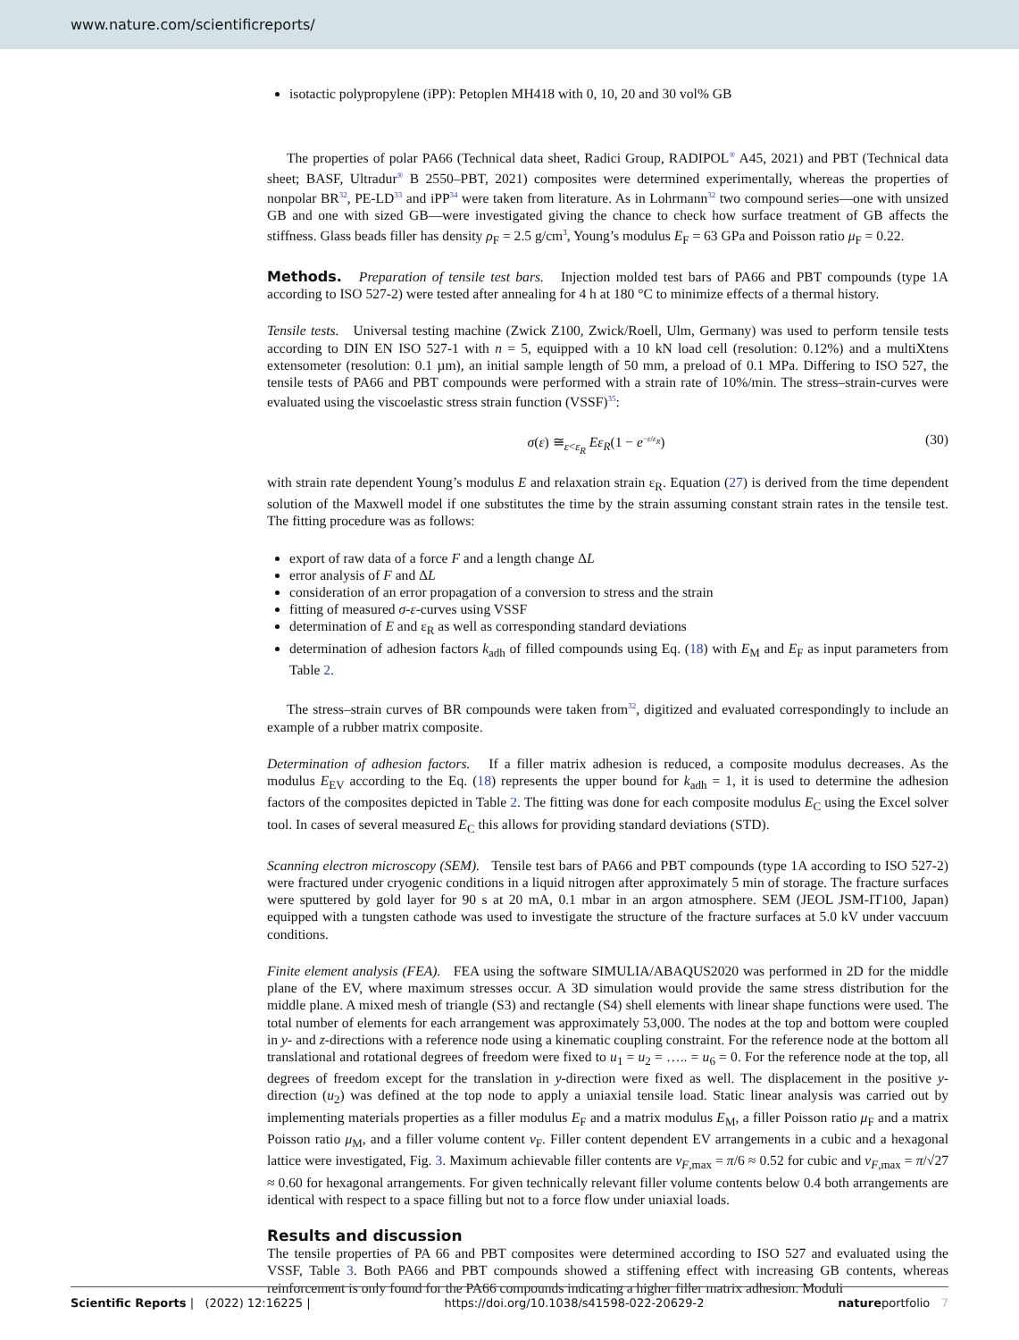www.nature.com/scientificreports/
isotactic polypropylene (iPP): Petoplen MH418 with 0, 10, 20 and 30 vol% GB
The properties of polar PA66 (Technical data sheet, Radici Group, RADIPOL<sup>®</sup> A45, 2021) and PBT (Technical data sheet; BASF, Ultradur<sup>®</sup> B 2550–PBT, 2021) composites were determined experimentally, whereas the properties of nonpolar BR<sup>32</sup>, PE-LD<sup>33</sup> and iPP<sup>34</sup> were taken from literature. As in Lohrmann<sup>32</sup> two compound series—one with unsized GB and one with sized GB—were investigated giving the chance to check how surface treatment of GB affects the stiffness. Glass beads filler has density ρ<sub>F</sub> = 2.5 g/cm<sup>3</sup>, Young’s modulus E<sub>F</sub> = 63 GPa and Poisson ratio μ<sub>F</sub> = 0.22.
Methods. Preparation of tensile test bars. Injection molded test bars of PA66 and PBT compounds (type 1A according to ISO 527-2) were tested after annealing for 4 h at 180 °C to minimize effects of a thermal history.
Tensile tests. Universal testing machine (Zwick Z100, Zwick/Roell, Ulm, Germany) was used to perform tensile tests according to DIN EN ISO 527-1 with n = 5, equipped with a 10 kN load cell (resolution: 0.12%) and a multiXtens extensometer (resolution: 0.1 µm), an initial sample length of 50 mm, a preload of 0.1 MPa. Differing to ISO 527, the tensile tests of PA66 and PBT compounds were performed with a strain rate of 10%/min. The stress–strain-curves were evaluated using the viscoelastic stress strain function (VSSF)<sup>35</sup>:
σ(ε) ≅<sub>ε<ε<sub>R</sub></sub> Eε<sub>R</sub>(1 − e<sup>−ε/ε<sub>R</sub></sup>) (30)
with strain rate dependent Young’s modulus E and relaxation strain ε<sub>R</sub>. Equation (27) is derived from the time dependent solution of the Maxwell model if one substitutes the time by the strain assuming constant strain rates in the tensile test. The fitting procedure was as follows:
export of raw data of a force F and a length change ΔL
error analysis of F and ΔL
consideration of an error propagation of a conversion to stress and the strain
fitting of measured σ-ε-curves using VSSF
determination of E and ε<sub>R</sub> as well as corresponding standard deviations
determination of adhesion factors k<sub>adh</sub> of filled compounds using Eq. (18) with E<sub>M</sub> and E<sub>F</sub> as input parameters from Table 2.
The stress–strain curves of BR compounds were taken from<sup>32</sup>, digitized and evaluated correspondingly to include an example of a rubber matrix composite.
Determination of adhesion factors. If a filler matrix adhesion is reduced, a composite modulus decreases. As the modulus E<sub>EV</sub> according to the Eq. (18) represents the upper bound for k<sub>adh</sub> = 1, it is used to determine the adhesion factors of the composites depicted in Table 2. The fitting was done for each composite modulus E<sub>C</sub> using the Excel solver tool. In cases of several measured E<sub>C</sub> this allows for providing standard deviations (STD).
Scanning electron microscopy (SEM). Tensile test bars of PA66 and PBT compounds (type 1A according to ISO 527-2) were fractured under cryogenic conditions in a liquid nitrogen after approximately 5 min of storage. The fracture surfaces were sputtered by gold layer for 90 s at 20 mA, 0.1 mbar in an argon atmosphere. SEM (JEOL JSM-IT100, Japan) equipped with a tungsten cathode was used to investigate the structure of the fracture surfaces at 5.0 kV under vaccuum conditions.
Finite element analysis (FEA). FEA using the software SIMULIA/ABAQUS2020 was performed in 2D for the middle plane of the EV, where maximum stresses occur. A 3D simulation would provide the same stress distribution for the middle plane. A mixed mesh of triangle (S3) and rectangle (S4) shell elements with linear shape functions were used. The total number of elements for each arrangement was approximately 53,000. The nodes at the top and bottom were coupled in y- and z-directions with a reference node using a kinematic coupling constraint. For the reference node at the bottom all translational and rotational degrees of freedom were fixed to u<sub>1</sub> = u<sub>2</sub> = ….. = u<sub>6</sub> = 0. For the reference node at the top, all degrees of freedom except for the translation in y-direction were fixed as well. The displacement in the positive y-direction (u<sub>2</sub>) was defined at the top node to apply a uniaxial tensile load. Static linear analysis was carried out by implementing materials properties as a filler modulus E<sub>F</sub> and a matrix modulus E<sub>M</sub>, a filler Poisson ratio μ<sub>F</sub> and a matrix Poisson ratio μ<sub>M</sub>, and a filler volume content ν<sub>F</sub>. Filler content dependent EV arrangements in a cubic and a hexagonal lattice were investigated, Fig. 3. Maximum achievable filler contents are ν<sub>F,max</sub> = π/6 ≈ 0.52 for cubic and ν<sub>F,max</sub> = π/√27 ≈ 0.60 for hexagonal arrangements. For given technically relevant filler volume contents below 0.4 both arrangements are identical with respect to a space filling but not to a force flow under uniaxial loads.
Results and discussion
The tensile properties of PA 66 and PBT composites were determined according to ISO 527 and evaluated using the VSSF, Table 3. Both PA66 and PBT compounds showed a stiffening effect with increasing GB contents, whereas reinforcement is only found for the PA66 compounds indicating a higher filler matrix adhesion. Moduli
Scientific Reports | (2022) 12:16225 | https://doi.org/10.1038/s41598-022-20629-2 natureportfolio 7